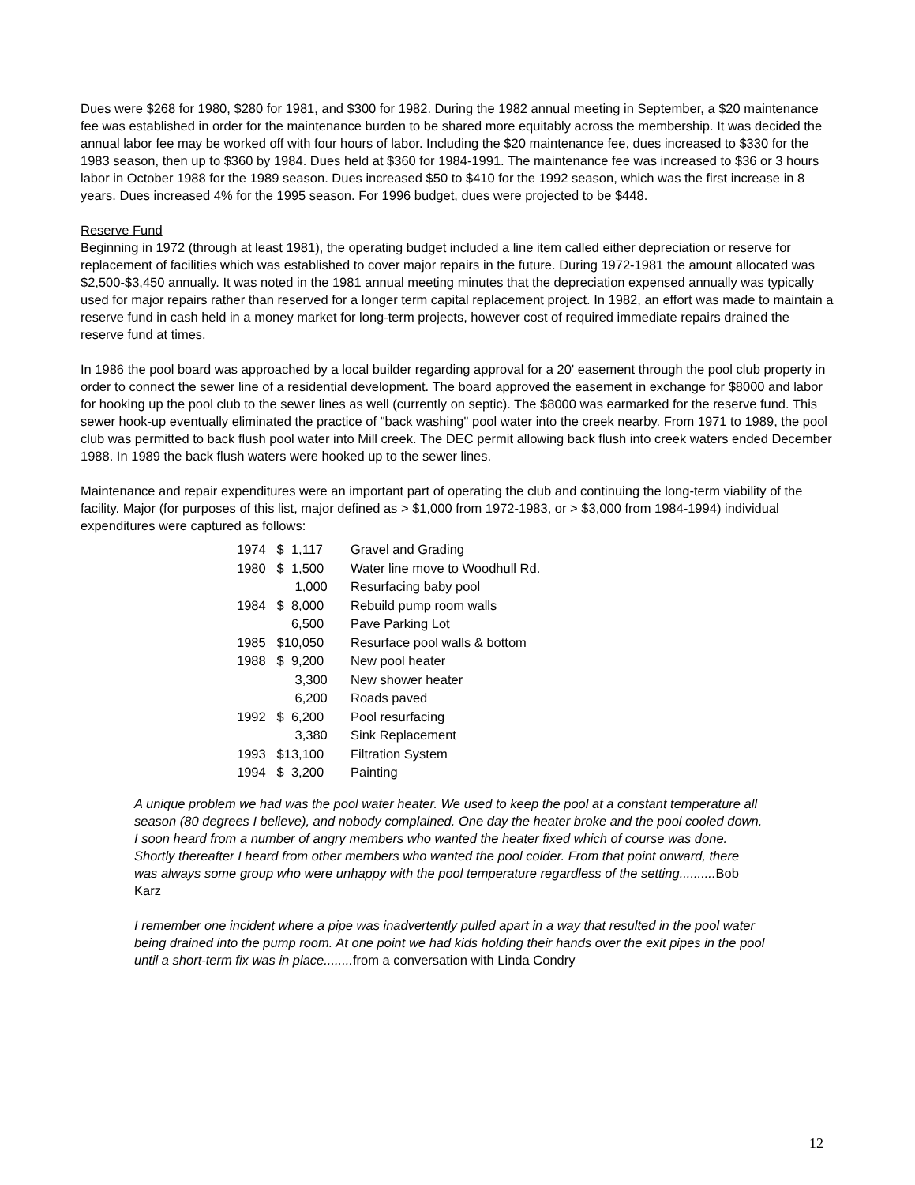Dues were $268 for 1980, $280 for 1981, and $300 for 1982. During the 1982 annual meeting in September, a $20 maintenance fee was established in order for the maintenance burden to be shared more equitably across the membership. It was decided the annual labor fee may be worked off with four hours of labor. Including the $20 maintenance fee, dues increased to $330 for the 1983 season, then up to $360 by 1984. Dues held at $360 for 1984-1991. The maintenance fee was increased to $36 or 3 hours labor in October 1988 for the 1989 season. Dues increased $50 to $410 for the 1992 season, which was the first increase in 8 years. Dues increased 4% for the 1995 season. For 1996 budget, dues were projected to be $448.
Reserve Fund
Beginning in 1972 (through at least 1981), the operating budget included a line item called either depreciation or reserve for replacement of facilities which was established to cover major repairs in the future. During 1972-1981 the amount allocated was $2,500-$3,450 annually. It was noted in the 1981 annual meeting minutes that the depreciation expensed annually was typically used for major repairs rather than reserved for a longer term capital replacement project. In 1982, an effort was made to maintain a reserve fund in cash held in a money market for long-term projects, however cost of required immediate repairs drained the reserve fund at times.
In 1986 the pool board was approached by a local builder regarding approval for a 20' easement through the pool club property in order to connect the sewer line of a residential development. The board approved the easement in exchange for $8000 and labor for hooking up the pool club to the sewer lines as well (currently on septic). The $8000 was earmarked for the reserve fund. This sewer hook-up eventually eliminated the practice of "back washing" pool water into the creek nearby. From 1971 to 1989, the pool club was permitted to back flush pool water into Mill creek. The DEC permit allowing back flush into creek waters ended December 1988. In 1989 the back flush waters were hooked up to the sewer lines.
Maintenance and repair expenditures were an important part of operating the club and continuing the long-term viability of the facility. Major (for purposes of this list, major defined as > $1,000 from 1972-1983, or > $3,000 from 1984-1994) individual expenditures were captured as follows:
| 1974 | $ 1,117 | Gravel and Grading |
| 1980 | $ 1,500 | Water line move to Woodhull Rd. |
| | 1,000 | Resurfacing baby pool |
| 1984 | $ 8,000 | Rebuild pump room walls |
| | 6,500 | Pave Parking Lot |
| 1985 | $10,050 | Resurface pool walls & bottom |
| 1988 | $ 9,200 | New pool heater |
| | 3,300 | New shower heater |
| | 6,200 | Roads paved |
| 1992 | $ 6,200 | Pool resurfacing |
| | 3,380 | Sink Replacement |
| 1993 | $13,100 | Filtration System |
| 1994 | $ 3,200 | Painting |
A unique problem we had was the pool water heater. We used to keep the pool at a constant temperature all season (80 degrees I believe), and nobody complained. One day the heater broke and the pool cooled down. I soon heard from a number of angry members who wanted the heater fixed which of course was done. Shortly thereafter I heard from other members who wanted the pool colder. From that point onward, there was always some group who were unhappy with the pool temperature regardless of the setting.......... Bob Karz
I remember one incident where a pipe was inadvertently pulled apart in a way that resulted in the pool water being drained into the pump room. At one point we had kids holding their hands over the exit pipes in the pool until a short-term fix was in place........ from a conversation with Linda Condry
12